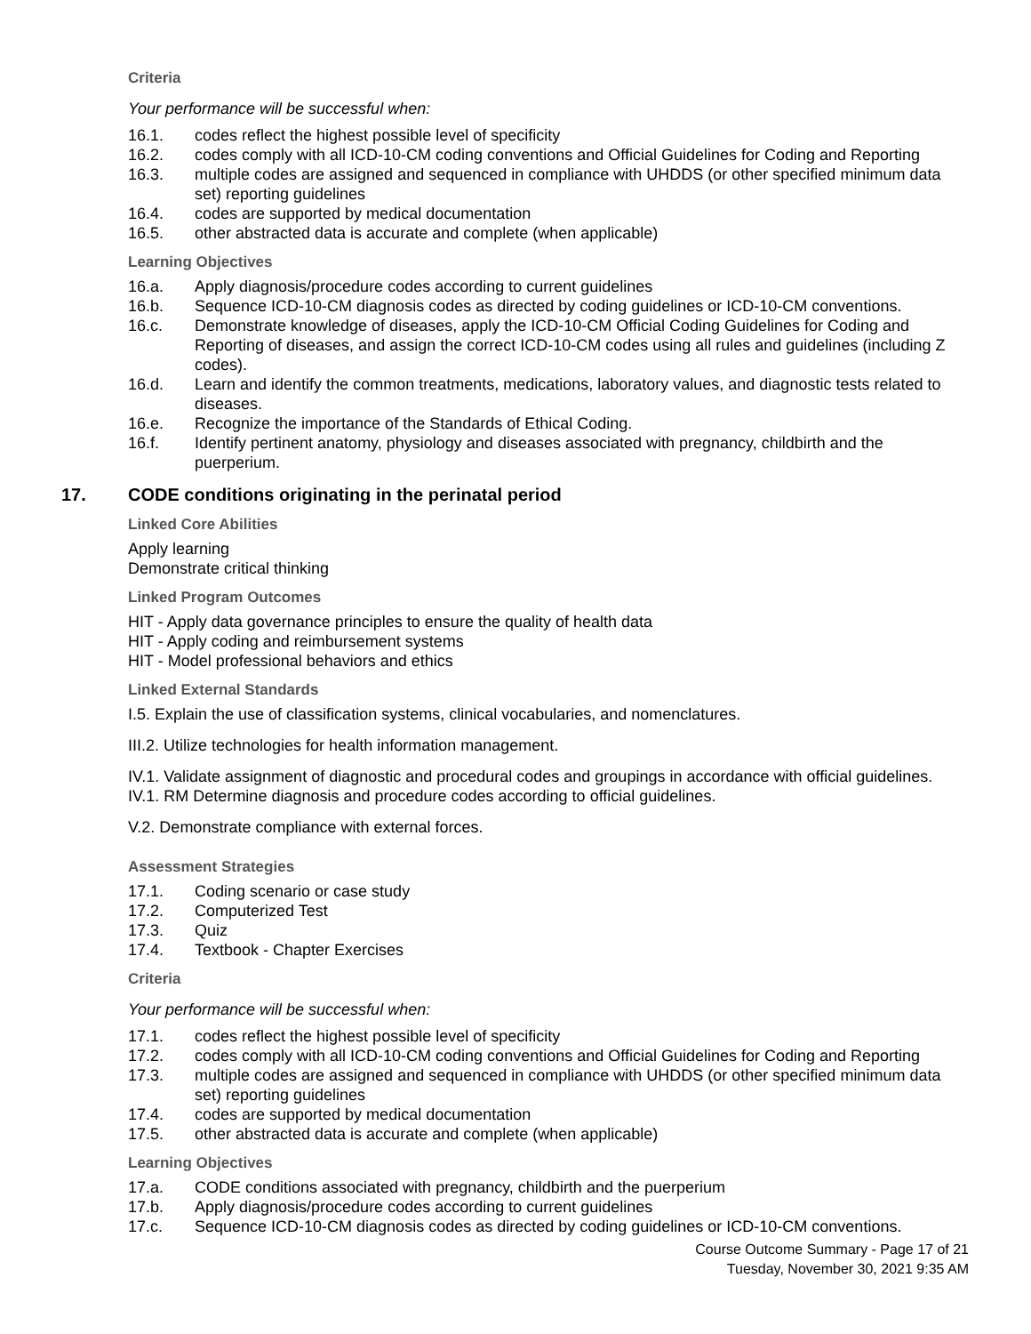Criteria
Your performance will be successful when:
16.1. codes reflect the highest possible level of specificity
16.2. codes comply with all ICD-10-CM coding conventions and Official Guidelines for Coding and Reporting
16.3. multiple codes are assigned and sequenced in compliance with UHDDS (or other specified minimum data set) reporting guidelines
16.4. codes are supported by medical documentation
16.5. other abstracted data is accurate and complete (when applicable)
Learning Objectives
16.a. Apply diagnosis/procedure codes according to current guidelines
16.b. Sequence ICD-10-CM diagnosis codes as directed by coding guidelines or ICD-10-CM conventions.
16.c. Demonstrate knowledge of diseases, apply the ICD-10-CM Official Coding Guidelines for Coding and Reporting of diseases, and assign the correct ICD-10-CM codes using all rules and guidelines (including Z codes).
16.d. Learn and identify the common treatments, medications, laboratory values, and diagnostic tests related to diseases.
16.e. Recognize the importance of the Standards of Ethical Coding.
16.f. Identify pertinent anatomy, physiology and diseases associated with pregnancy, childbirth and the puerperium.
17. CODE conditions originating in the perinatal period
Linked Core Abilities
Apply learning
Demonstrate critical thinking
Linked Program Outcomes
HIT - Apply data governance principles to ensure the quality of health data
HIT - Apply coding and reimbursement systems
HIT - Model professional behaviors and ethics
Linked External Standards
I.5. Explain the use of classification systems, clinical vocabularies, and nomenclatures.
III.2. Utilize technologies for health information management.
IV.1. Validate assignment of diagnostic and procedural codes and groupings in accordance with official guidelines.
IV.1. RM Determine diagnosis and procedure codes according to official guidelines.
V.2. Demonstrate compliance with external forces.
Assessment Strategies
17.1. Coding scenario or case study
17.2. Computerized Test
17.3. Quiz
17.4. Textbook - Chapter Exercises
Criteria
Your performance will be successful when:
17.1. codes reflect the highest possible level of specificity
17.2. codes comply with all ICD-10-CM coding conventions and Official Guidelines for Coding and Reporting
17.3. multiple codes are assigned and sequenced in compliance with UHDDS (or other specified minimum data set) reporting guidelines
17.4. codes are supported by medical documentation
17.5. other abstracted data is accurate and complete (when applicable)
Learning Objectives
17.a. CODE conditions associated with pregnancy, childbirth and the puerperium
17.b. Apply diagnosis/procedure codes according to current guidelines
17.c. Sequence ICD-10-CM diagnosis codes as directed by coding guidelines or ICD-10-CM conventions.
Course Outcome Summary - Page 17 of 21
Tuesday, November 30, 2021 9:35 AM